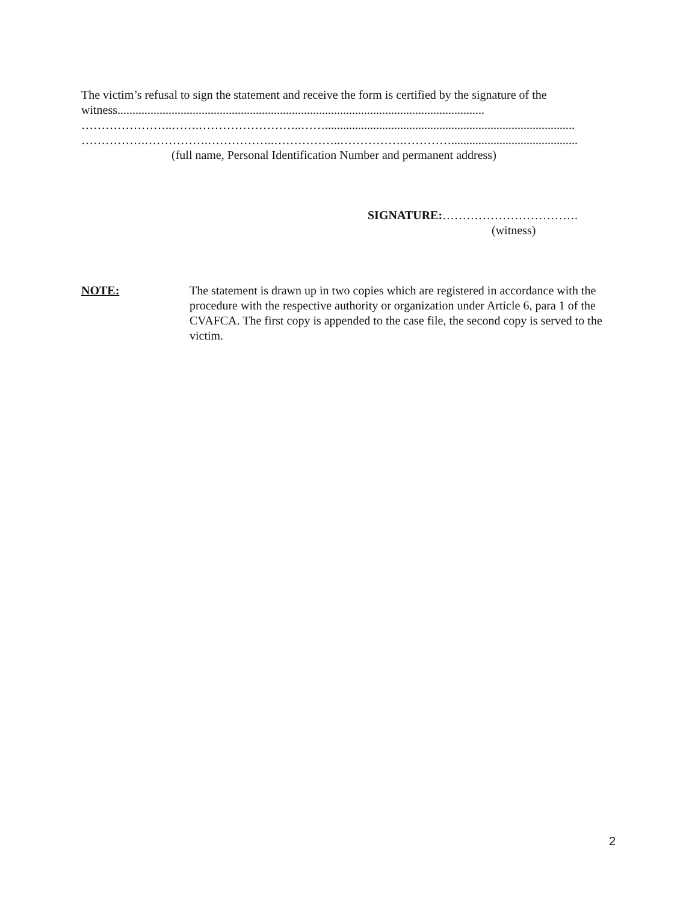The victim’s refusal to sign the statement and receive the form is certified by the signature of the
witness..........................................................................................................................
…………………..…….……………………..……...................................................................................
…………….…………….……………..……………..…………….…………..........................................
(full name, Personal Identification Number and permanent address)
SIGNATURE:…………………………….
(witness)
NOTE: The statement is drawn up in two copies which are registered in accordance with the procedure with the respective authority or organization under Article 6, para 1 of the CVAFCA. The first copy is appended to the case file, the second copy is served to the victim.
2